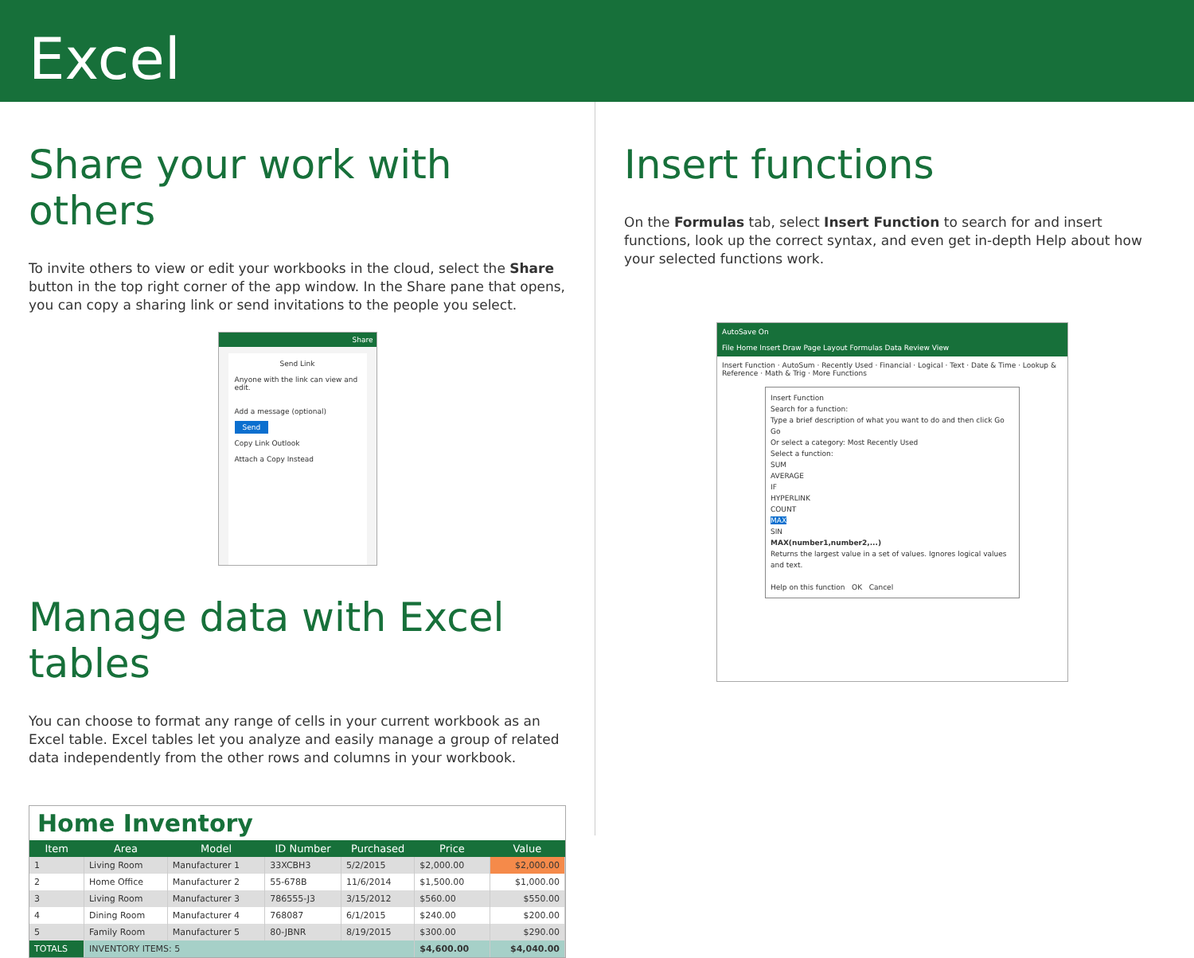Excel
Share your work with others
To invite others to view or edit your workbooks in the cloud, select the Share button in the top right corner of the app window. In the Share pane that opens, you can copy a sharing link or send invitations to the people you select.
Share
Send Link
Anyone with the link can view and edit.
Add a message (optional)
Send
Copy Link Outlook
Attach a Copy Instead
Manage data with Excel tables
You can choose to format any range of cells in your current workbook as an Excel table. Excel tables let you analyze and easily manage a group of related data independently from the other rows and columns in your workbook.
Home Inventory
| Item | Area | Model | ID Number | Purchased | Price | Value |
| --- | --- | --- | --- | --- | --- | --- |
| 1 | Living Room | Manufacturer 1 | 33XCBH3 | 5/2/2015 | $2,000.00 | $2,000.00 |
| 2 | Home Office | Manufacturer 2 | 55-678B | 11/6/2014 | $1,500.00 | $1,000.00 |
| 3 | Living Room | Manufacturer 3 | 786555-J3 | 3/15/2012 | $560.00 | $550.00 |
| 4 | Dining Room | Manufacturer 4 | 768087 | 6/1/2015 | $240.00 | $200.00 |
| 5 | Family Room | Manufacturer 5 | 80-JBNR | 8/19/2015 | $300.00 | $290.00 |
| TOTALS | INVENTORY ITEMS: 5 | | | | $4,600.00 | $4,040.00 |
Insert functions
On the Formulas tab, select Insert Function to search for and insert functions, look up the correct syntax, and even get in-depth Help about how your selected functions work.
AutoSave On
File Home Insert Draw Page Layout Formulas Data Review View
Insert Function · AutoSum · Recently Used · Financial · Logical · Text · Date & Time · Lookup & Reference · Math & Trig · More Functions
Insert Function
Search for a function:
Type a brief description of what you want to do and then click Go Go
Or select a category: Most Recently Used
Select a function:
SUM
AVERAGE
IF
HYPERLINK
COUNT
MAX
SIN
MAX(number1,number2,...)
Returns the largest value in a set of values. Ignores logical values and text.
Help on this function OK Cancel